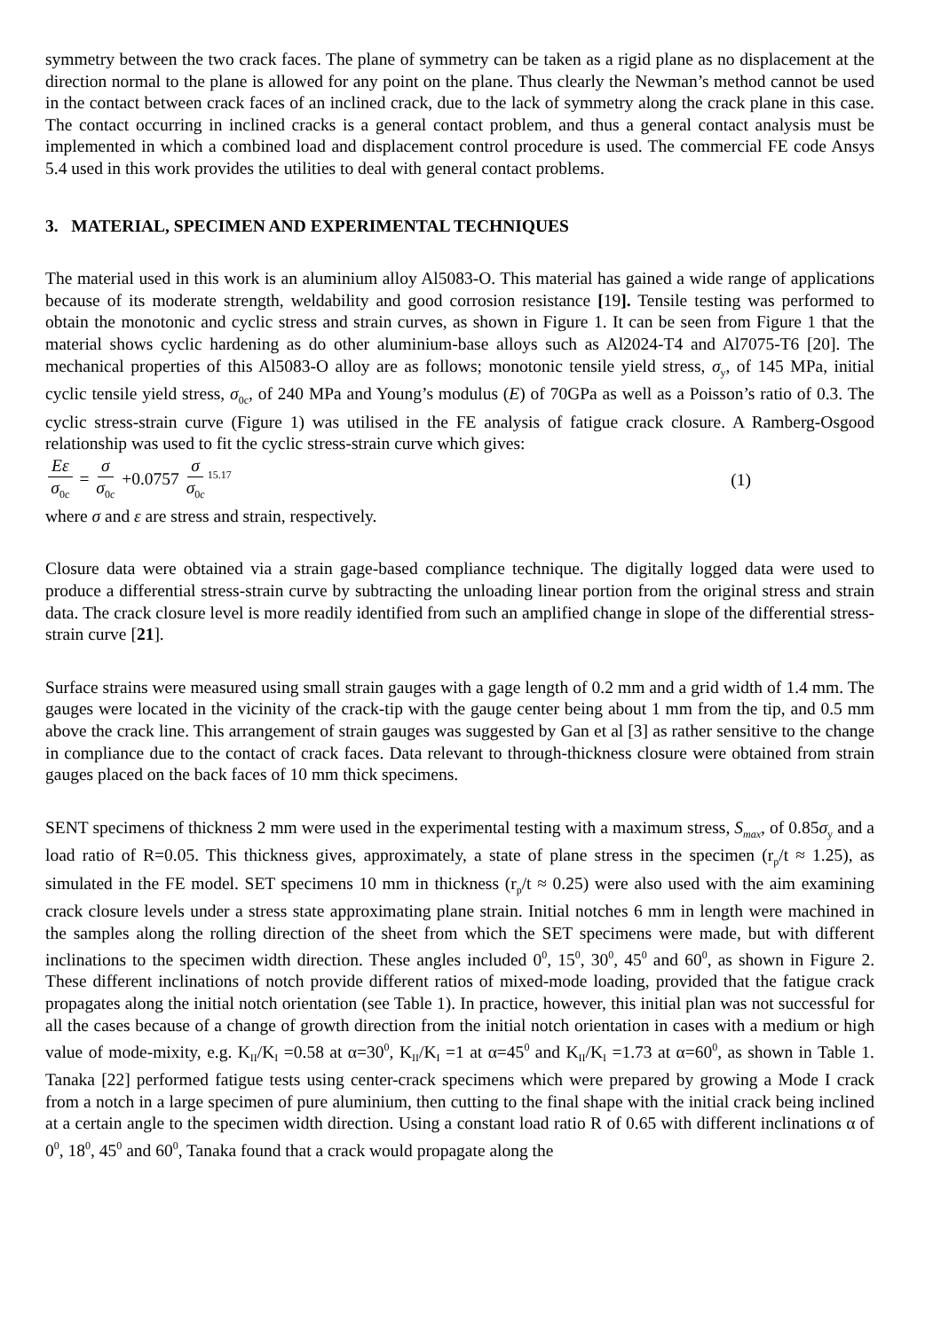symmetry between the two crack faces. The plane of symmetry can be taken as a rigid plane as no displacement at the direction normal to the plane is allowed for any point on the plane. Thus clearly the Newman’s method cannot be used in the contact between crack faces of an inclined crack, due to the lack of symmetry along the crack plane in this case. The contact occurring in inclined cracks is a general contact problem, and thus a general contact analysis must be implemented in which a combined load and displacement control procedure is used. The commercial FE code Ansys 5.4 used in this work provides the utilities to deal with general contact problems.
3. MATERIAL, SPECIMEN AND EXPERIMENTAL TECHNIQUES
The material used in this work is an aluminium alloy Al5083-O. This material has gained a wide range of applications because of its moderate strength, weldability and good corrosion resistance [19]. Tensile testing was performed to obtain the monotonic and cyclic stress and strain curves, as shown in Figure 1. It can be seen from Figure 1 that the material shows cyclic hardening as do other aluminium-base alloys such as Al2024-T4 and Al7075-T6 [20]. The mechanical properties of this Al5083-O alloy are as follows; monotonic tensile yield stress, σ<sub>y</sub>, of 145 MPa, initial cyclic tensile yield stress, σ<sub>0c</sub>, of 240 MPa and Young’s modulus (E) of 70GPa as well as a Poisson’s ratio of 0.3. The cyclic stress-strain curve (Figure 1) was utilised in the FE analysis of fatigue crack closure. A Ramberg-Osgood relationship was used to fit the cyclic stress-strain curve which gives:
Eε σ<sub>0c</sub> = σ σ<sub>0c</sub> +0.0757 σ σ<sub>0c</sub><sup>15.17</sup>
(1)
where σ and ε are stress and strain, respectively.
Closure data were obtained via a strain gage-based compliance technique. The digitally logged data were used to produce a differential stress-strain curve by subtracting the unloading linear portion from the original stress and strain data. The crack closure level is more readily identified from such an amplified change in slope of the differential stress-strain curve [21].
Surface strains were measured using small strain gauges with a gage length of 0.2 mm and a grid width of 1.4 mm. The gauges were located in the vicinity of the crack-tip with the gauge center being about 1 mm from the tip, and 0.5 mm above the crack line. This arrangement of strain gauges was suggested by Gan et al [3] as rather sensitive to the change in compliance due to the contact of crack faces. Data relevant to through-thickness closure were obtained from strain gauges placed on the back faces of 10 mm thick specimens.
SENT specimens of thickness 2 mm were used in the experimental testing with a maximum stress, S<sub>max</sub>, of 0.85σ<sub>y</sub> and a load ratio of R=0.05. This thickness gives, approximately, a state of plane stress in the specimen (r<sub>p</sub>/t ≈ 1.25), as simulated in the FE model. SET specimens 10 mm in thickness (r<sub>p</sub>/t ≈ 0.25) were also used with the aim examining crack closure levels under a stress state approximating plane strain. Initial notches 6 mm in length were machined in the samples along the rolling direction of the sheet from which the SET specimens were made, but with different inclinations to the specimen width direction. These angles included 0<sup>0</sup>, 15<sup>0</sup>, 30<sup>0</sup>, 45<sup>0</sup> and 60<sup>0</sup>, as shown in Figure 2. These different inclinations of notch provide different ratios of mixed-mode loading, provided that the fatigue crack propagates along the initial notch orientation (see Table 1). In practice, however, this initial plan was not successful for all the cases because of a change of growth direction from the initial notch orientation in cases with a medium or high value of mode-mixity, e.g. K<sub>II</sub>/K<sub>I</sub> =0.58 at α=30<sup>0</sup>, K<sub>II</sub>/K<sub>I</sub> =1 at α=45<sup>0</sup> and K<sub>II</sub>/K<sub>I</sub> =1.73 at α=60<sup>0</sup>, as shown in Table 1. Tanaka [22] performed fatigue tests using center-crack specimens which were prepared by growing a Mode I crack from a notch in a large specimen of pure aluminium, then cutting to the final shape with the initial crack being inclined at a certain angle to the specimen width direction. Using a constant load ratio R of 0.65 with different inclinations α of 0<sup>0</sup>, 18<sup>0</sup>, 45<sup>0</sup> and 60<sup>0</sup>, Tanaka found that a crack would propagate along the